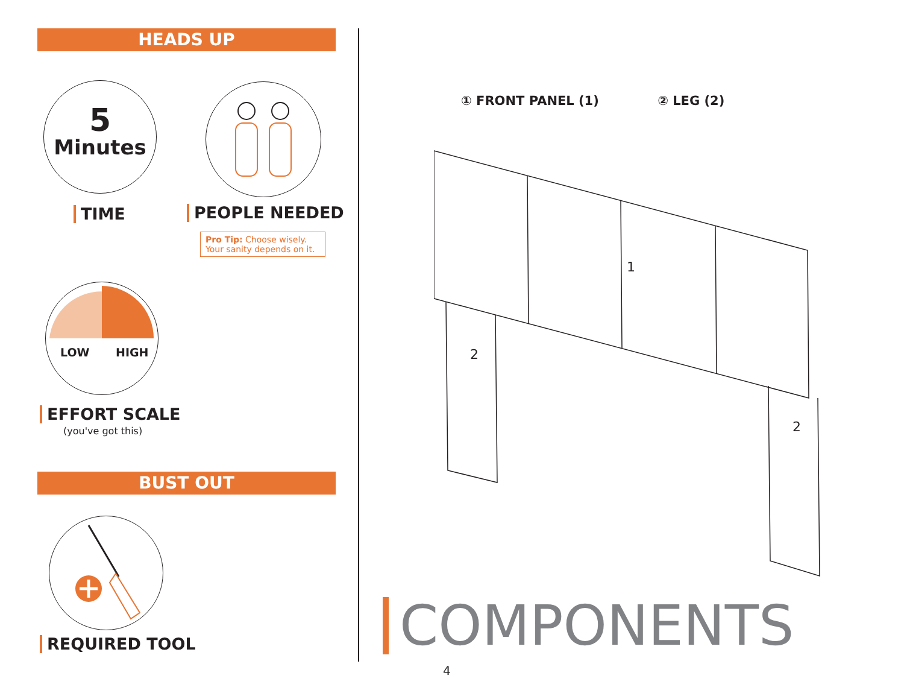HEADS UP
5
Minutes
TIME PEOPLE NEEDED
Pro Tip: Choose wisely. Your sanity depends on it.
LOW HIGH
EFFORT SCALE
(you've got this)
BUST OUT
REQUIRED TOOL
① FRONT PANEL (1) ② LEG (2)
1
2
2
COMPONENTS
4